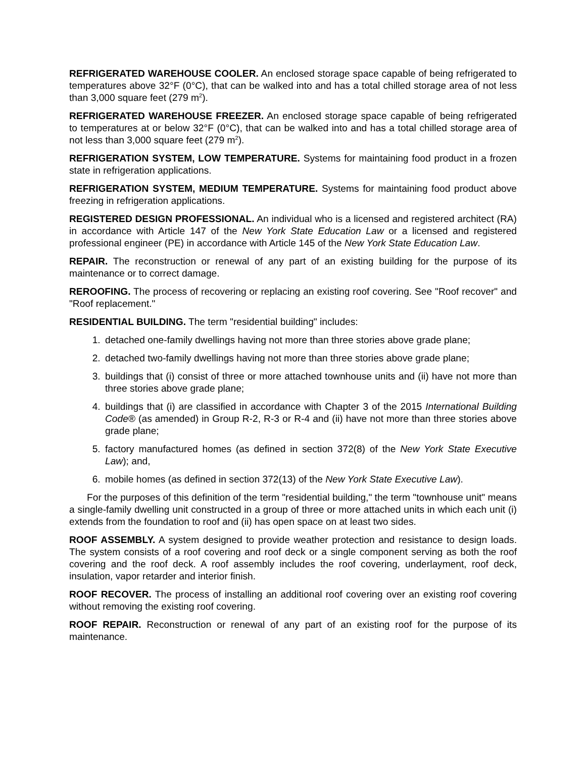REFRIGERATED WAREHOUSE COOLER. An enclosed storage space capable of being refrigerated to temperatures above 32°F (0°C), that can be walked into and has a total chilled storage area of not less than 3,000 square feet (279 m<sup>2</sup>).
REFRIGERATED WAREHOUSE FREEZER. An enclosed storage space capable of being refrigerated to temperatures at or below 32°F (0°C), that can be walked into and has a total chilled storage area of not less than 3,000 square feet (279 m<sup>2</sup>).
REFRIGERATION SYSTEM, LOW TEMPERATURE. Systems for maintaining food product in a frozen state in refrigeration applications.
REFRIGERATION SYSTEM, MEDIUM TEMPERATURE. Systems for maintaining food product above freezing in refrigeration applications.
REGISTERED DESIGN PROFESSIONAL. An individual who is a licensed and registered architect (RA) in accordance with Article 147 of the New York State Education Law or a licensed and registered professional engineer (PE) in accordance with Article 145 of the New York State Education Law.
REPAIR. The reconstruction or renewal of any part of an existing building for the purpose of its maintenance or to correct damage.
REROOFING. The process of recovering or replacing an existing roof covering. See "Roof recover" and "Roof replacement."
RESIDENTIAL BUILDING. The term "residential building" includes:
1. detached one-family dwellings having not more than three stories above grade plane;
2. detached two-family dwellings having not more than three stories above grade plane;
3. buildings that (i) consist of three or more attached townhouse units and (ii) have not more than three stories above grade plane;
4. buildings that (i) are classified in accordance with Chapter 3 of the 2015 International Building Code® (as amended) in Group R-2, R-3 or R-4 and (ii) have not more than three stories above grade plane;
5. factory manufactured homes (as defined in section 372(8) of the New York State Executive Law); and,
6. mobile homes (as defined in section 372(13) of the New York State Executive Law).
For the purposes of this definition of the term "residential building," the term "townhouse unit" means a single-family dwelling unit constructed in a group of three or more attached units in which each unit (i) extends from the foundation to roof and (ii) has open space on at least two sides.
ROOF ASSEMBLY. A system designed to provide weather protection and resistance to design loads. The system consists of a roof covering and roof deck or a single component serving as both the roof covering and the roof deck. A roof assembly includes the roof covering, underlayment, roof deck, insulation, vapor retarder and interior finish.
ROOF RECOVER. The process of installing an additional roof covering over an existing roof covering without removing the existing roof covering.
ROOF REPAIR. Reconstruction or renewal of any part of an existing roof for the purpose of its maintenance.